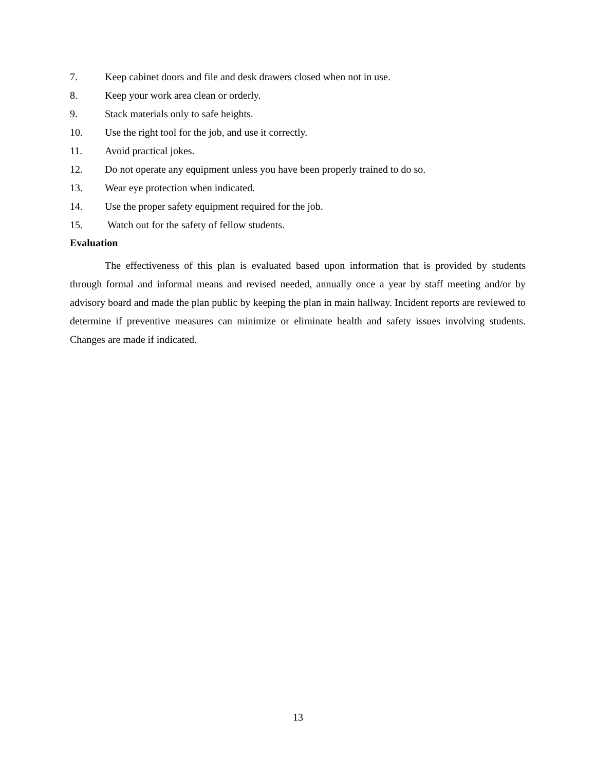7. Keep cabinet doors and file and desk drawers closed when not in use.
8. Keep your work area clean or orderly.
9. Stack materials only to safe heights.
10. Use the right tool for the job, and use it correctly.
11. Avoid practical jokes.
12. Do not operate any equipment unless you have been properly trained to do so.
13. Wear eye protection when indicated.
14. Use the proper safety equipment required for the job.
15. Watch out for the safety of fellow students.
Evaluation
The effectiveness of this plan is evaluated based upon information that is provided by students through formal and informal means and revised needed, annually once a year by staff meeting and/or by advisory board and made the plan public by keeping the plan in main hallway. Incident reports are reviewed to determine if preventive measures can minimize or eliminate health and safety issues involving students. Changes are made if indicated.
13